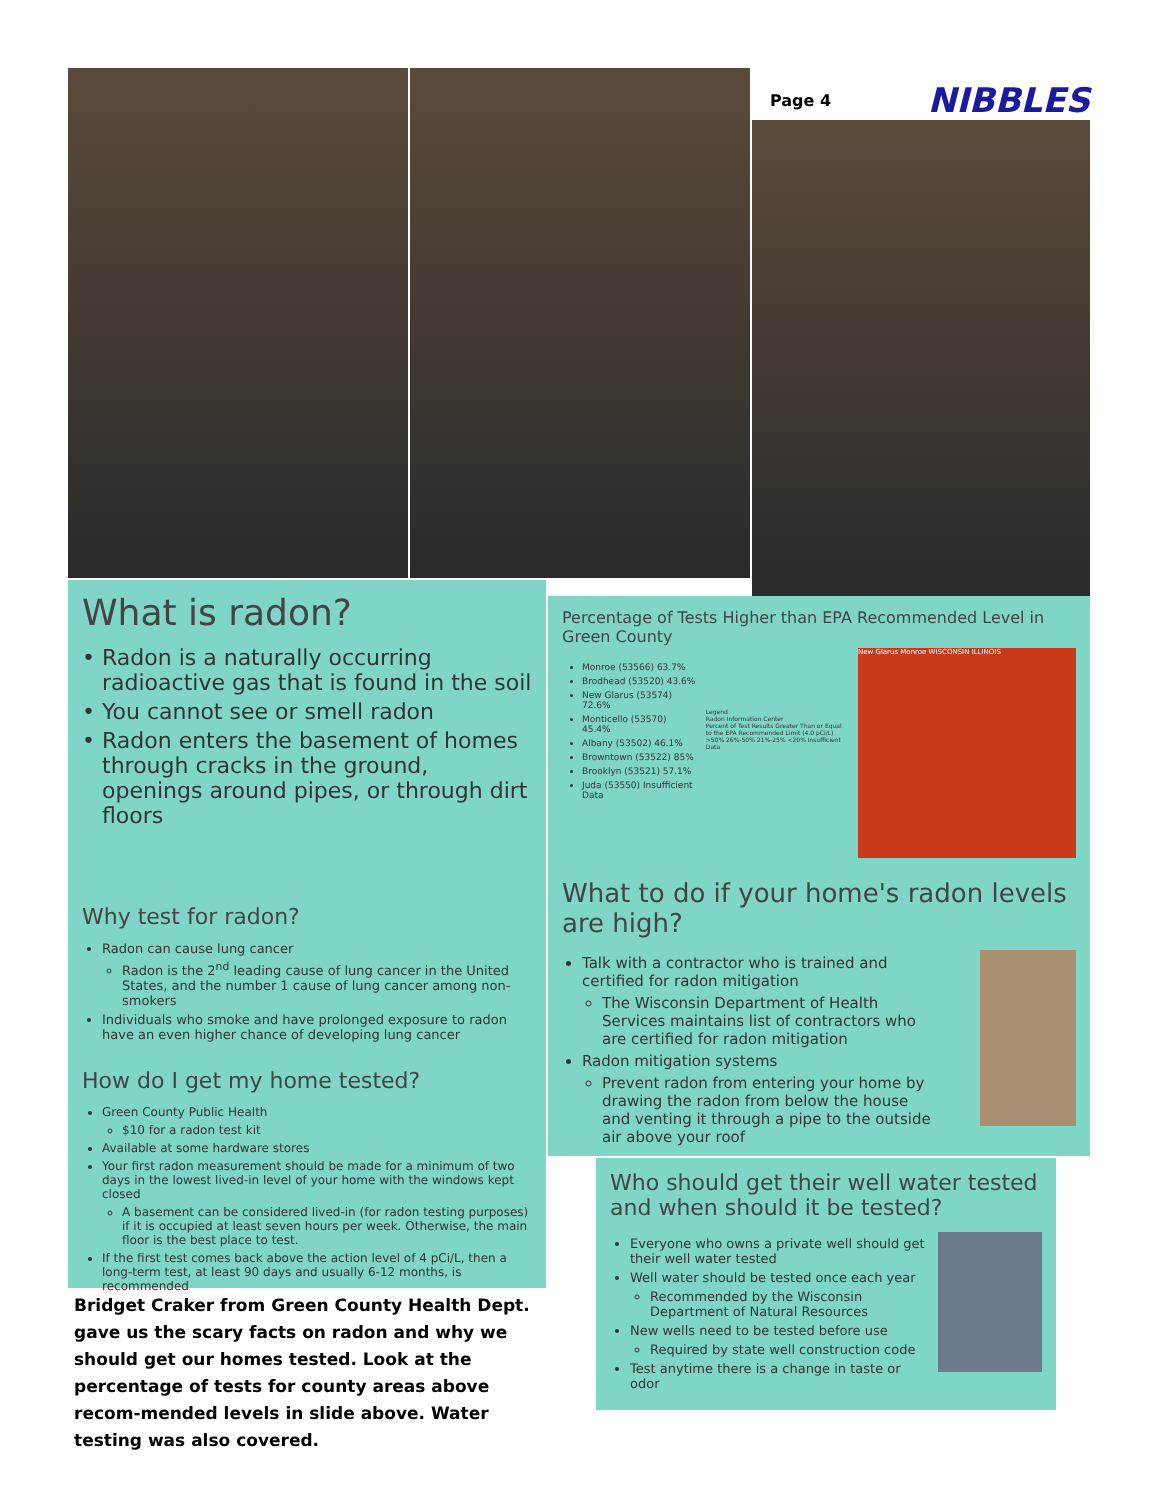Page 4 NIBBLES
What is radon?
Radon is a naturally occurring radioactive gas that is found in the soil
You cannot see or smell radon
Radon enters the basement of homes through cracks in the ground, openings around pipes, or through dirt floors
Why test for radon?
Radon can cause lung cancer
Radon is the 2<sup>nd</sup> leading cause of lung cancer in the United States, and the number 1 cause of lung cancer among non-smokers
Individuals who smoke and have prolonged exposure to radon have an even higher chance of developing lung cancer
How do I get my home tested?
Green County Public Health
$10 for a radon test kit
Available at some hardware stores
Your first radon measurement should be made for a minimum of two days in the lowest lived-in level of your home with the windows kept closed
A basement can be considered lived-in (for radon testing purposes) if it is occupied at least seven hours per week. Otherwise, the main floor is the best place to test.
If the first test comes back above the action level of 4 pCi/L, then a long-term test, at least 90 days and usually 6-12 months, is recommended
Bridget Craker from Green County Health Dept. gave us the scary facts on radon and why we should get our homes tested. Look at the percentage of tests for county areas above recom-mended levels in slide above. Water testing was also covered.
Percentage of Tests Higher than EPA Recommended Level in Green County
Monroe (53566) 63.7%
Brodhead (53520) 43.6%
New Glarus (53574) 72.6%
Monticello (53570) 45.4%
Albany (53502) 46.1%
Browntown (53522) 85%
Brooklyn (53521) 57.1%
Juda (53550) Insufficient Data
Legend
Radon Information Center
Percent of Test Results Greater Than or Equal to the EPA Recommended Limit (4.0 pCi/L)
>50% 26%-50% 21%-25% <20% Insufficient Data
New Glarus Monroe WISCONSIN ILLINOIS
What to do if your home's radon levels are high?
Talk with a contractor who is trained and certified for radon mitigation
The Wisconsin Department of Health Services maintains list of contractors who are certified for radon mitigation
Radon mitigation systems
Prevent radon from entering your home by drawing the radon from below the house and venting it through a pipe to the outside air above your roof
Who should get their well water tested and when should it be tested?
Everyone who owns a private well should get their well water tested
Well water should be tested once each year
Recommended by the Wisconsin Department of Natural Resources
New wells need to be tested before use
Required by state well construction code
Test anytime there is a change in taste or odor